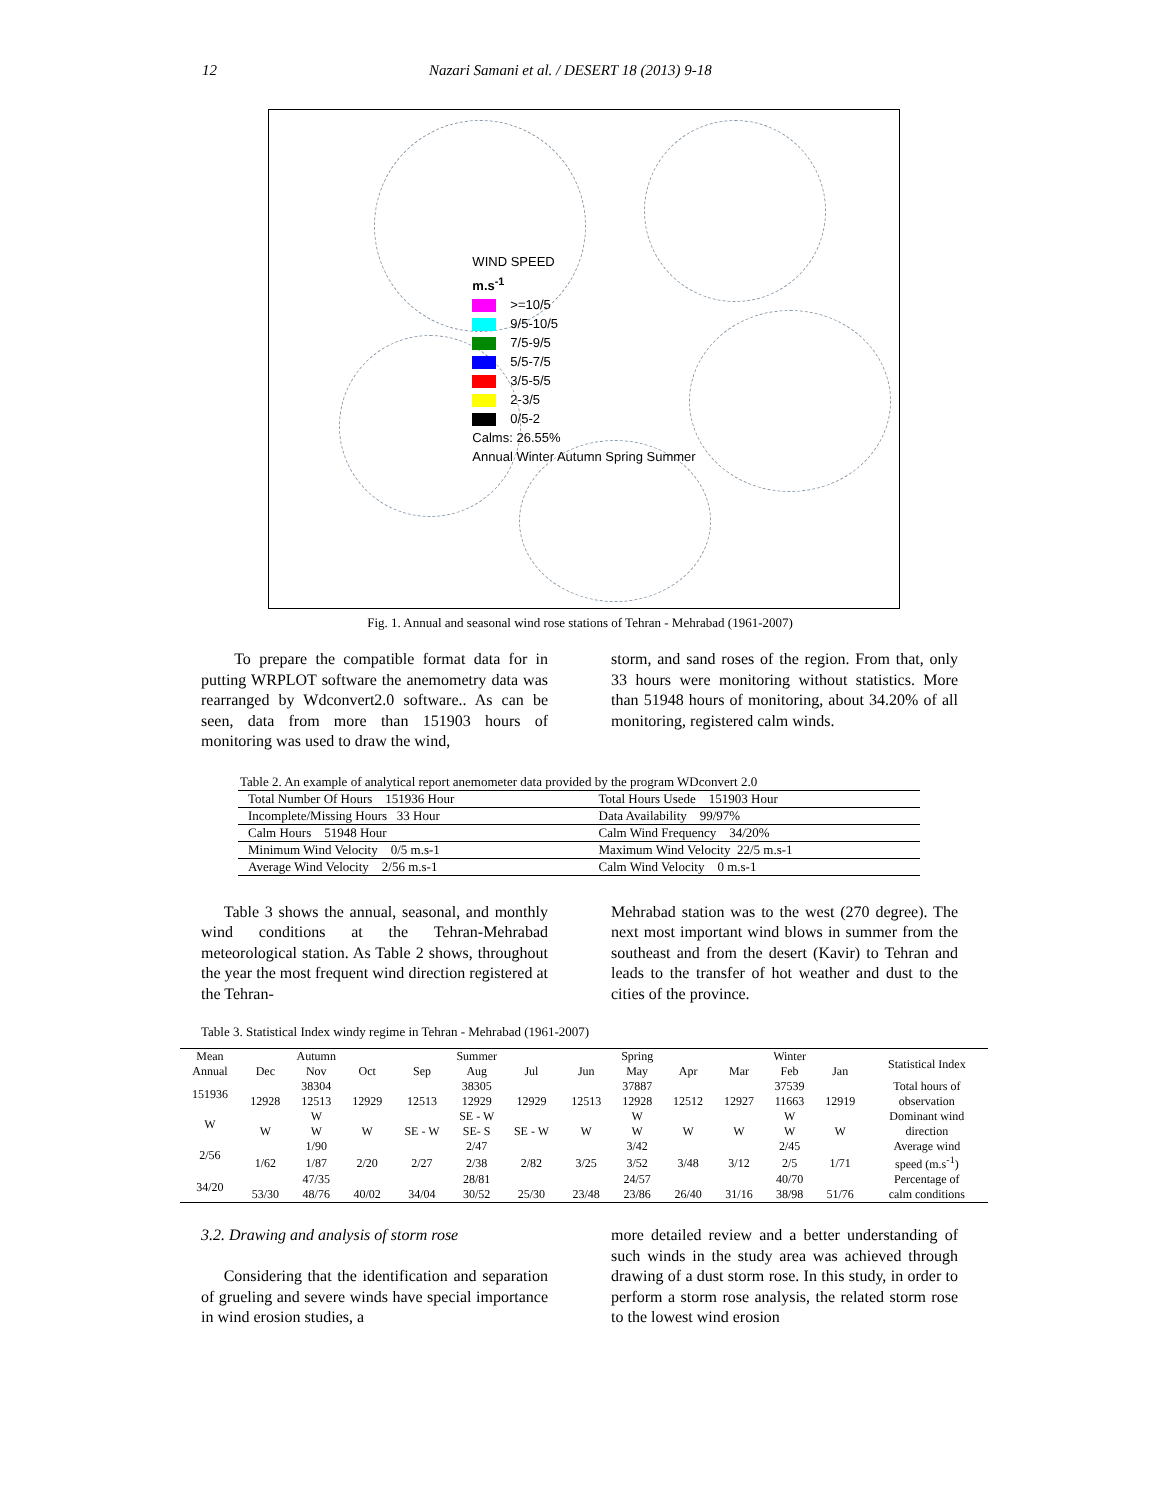12 Nazari Samani et al. / DESERT 18 (2013) 9-18
WIND SPEED
m.s<sup>-1</sup>
>=10/5
9/5-10/5
7/5-9/5
5/5-7/5
3/5-5/5
2-3/5
0/5-2
Calms: 26.55%
Annual Winter Autumn Spring Summer
Fig. 1. Annual and seasonal wind rose stations of Tehran - Mehrabad (1961-2007)
To prepare the compatible format data for in putting WRPLOT software the anemometry data was rearranged by Wdconvert2.0 software.. As can be seen, data from more than 151903 hours of monitoring was used to draw the wind,
storm, and sand roses of the region. From that, only 33 hours were monitoring without statistics. More than 51948 hours of monitoring, about 34.20% of all monitoring, registered calm winds.
Table 2. An example of analytical report anemometer data provided by the program WDconvert 2.0
| Total Number Of Hours 151936 Hour | Total Hours Usede 151903 Hour |
| Incomplete/Missing Hours 33 Hour | Data Availability 99/97% |
| Calm Hours 51948 Hour | Calm Wind Frequency 34/20% |
| Minimum Wind Velocity 0/5 m.s-1 | Maximum Wind Velocity 22/5 m.s-1 |
| Average Wind Velocity 2/56 m.s-1 | Calm Wind Velocity 0 m.s-1 |
Table 3 shows the annual, seasonal, and monthly wind conditions at the Tehran-Mehrabad meteorological station. As Table 2 shows, throughout the year the most frequent wind direction registered at the Tehran-
Mehrabad station was to the west (270 degree). The next most important wind blows in summer from the southeast and from the desert (Kavir) to Tehran and leads to the transfer of hot weather and dust to the cities of the province.
Table 3. Statistical Index windy regime in Tehran - Mehrabad (1961-2007)
| Mean | Autumn | | | Summer | | | Spring | | | Winter | | | Statistical Index |
| --- | --- | --- | --- | --- | --- | --- | --- | --- | --- | --- | --- | --- | --- |
| Annual | Dec | Nov | Oct | Sep | Aug | Jul | Jun | May | Apr | Mar | Feb | Jan | |
| 151936 | 38304 | | | 38305 | | | 37887 | | | 37539 | | | Total hours of |
| | 12928 | 12513 | 12929 | 12513 | 12929 | 12929 | 12513 | 12928 | 12512 | 12927 | 11663 | 12919 | observation |
| W | W | | | SE - W | | | W | | | W | | | Dominant wind |
| | W | W | W | SE - W | SE- S | SE - W | W | W | W | W | W | W | direction |
| 2/56 | 1/90 | | | 2/47 | | | 3/42 | | | 2/45 | | | Average wind |
| | 1/62 | 1/87 | 2/20 | 2/27 | 2/38 | 2/82 | 3/25 | 3/52 | 3/48 | 3/12 | 2/5 | 1/71 | speed (m.s<sup>-1</sup>) |
| 34/20 | 47/35 | | | 28/81 | | | 24/57 | | | 40/70 | | | Percentage of |
| | 53/30 | 48/76 | 40/02 | 34/04 | 30/52 | 25/30 | 23/48 | 23/86 | 26/40 | 31/16 | 38/98 | 51/76 | calm conditions |
3.2. Drawing and analysis of storm rose
Considering that the identification and separation of grueling and severe winds have special importance in wind erosion studies, a
more detailed review and a better understanding of such winds in the study area was achieved through drawing of a dust storm rose. In this study, in order to perform a storm rose analysis, the related storm rose to the lowest wind erosion